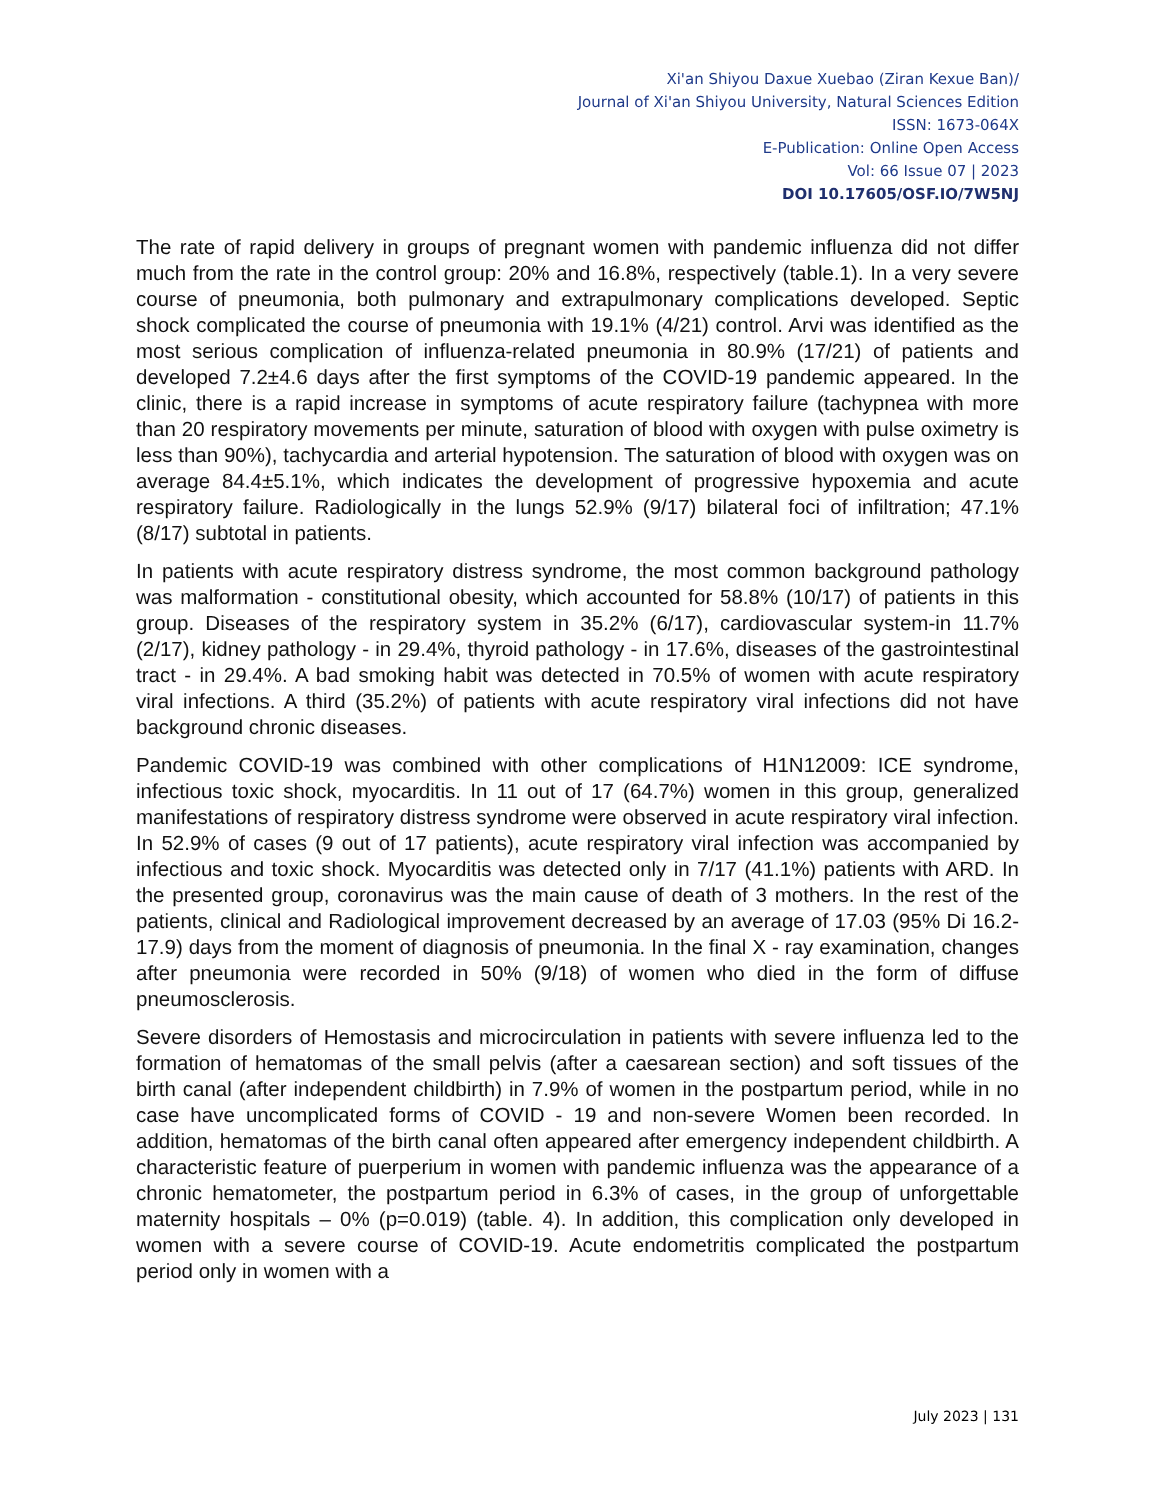Xi'an Shiyou Daxue Xuebao (Ziran Kexue Ban)/
Journal of Xi'an Shiyou University, Natural Sciences Edition
ISSN: 1673-064X
E-Publication: Online Open Access
Vol: 66 Issue 07 | 2023
DOI 10.17605/OSF.IO/7W5NJ
The rate of rapid delivery in groups of pregnant women with pandemic influenza did not differ much from the rate in the control group: 20% and 16.8%, respectively (table.1). In a very severe course of pneumonia, both pulmonary and extrapulmonary complications developed. Septic shock complicated the course of pneumonia with 19.1% (4/21) control. Arvi was identified as the most serious complication of influenza-related pneumonia in 80.9% (17/21) of patients and developed 7.2±4.6 days after the first symptoms of the COVID-19 pandemic appeared. In the clinic, there is a rapid increase in symptoms of acute respiratory failure (tachypnea with more than 20 respiratory movements per minute, saturation of blood with oxygen with pulse oximetry is less than 90%), tachycardia and arterial hypotension. The saturation of blood with oxygen was on average 84.4±5.1%, which indicates the development of progressive hypoxemia and acute respiratory failure. Radiologically in the lungs 52.9% (9/17) bilateral foci of infiltration; 47.1% (8/17) subtotal in patients.
In patients with acute respiratory distress syndrome, the most common background pathology was malformation - constitutional obesity, which accounted for 58.8% (10/17) of patients in this group. Diseases of the respiratory system in 35.2% (6/17), cardiovascular system-in 11.7% (2/17), kidney pathology - in 29.4%, thyroid pathology - in 17.6%, diseases of the gastrointestinal tract - in 29.4%. A bad smoking habit was detected in 70.5% of women with acute respiratory viral infections. A third (35.2%) of patients with acute respiratory viral infections did not have background chronic diseases.
Pandemic COVID-19 was combined with other complications of H1N12009: ICE syndrome, infectious toxic shock, myocarditis. In 11 out of 17 (64.7%) women in this group, generalized manifestations of respiratory distress syndrome were observed in acute respiratory viral infection. In 52.9% of cases (9 out of 17 patients), acute respiratory viral infection was accompanied by infectious and toxic shock. Myocarditis was detected only in 7/17 (41.1%) patients with ARD. In the presented group, coronavirus was the main cause of death of 3 mothers. In the rest of the patients, clinical and Radiological improvement decreased by an average of 17.03 (95% Di 16.2-17.9) days from the moment of diagnosis of pneumonia. In the final X - ray examination, changes after pneumonia were recorded in 50% (9/18) of women who died in the form of diffuse pneumosclerosis.
Severe disorders of Hemostasis and microcirculation in patients with severe influenza led to the formation of hematomas of the small pelvis (after a caesarean section) and soft tissues of the birth canal (after independent childbirth) in 7.9% of women in the postpartum period, while in no case have uncomplicated forms of COVID - 19 and non-severe Women been recorded. In addition, hematomas of the birth canal often appeared after emergency independent childbirth. A characteristic feature of puerperium in women with pandemic influenza was the appearance of a chronic hematometer, the postpartum period in 6.3% of cases, in the group of unforgettable maternity hospitals – 0% (p=0.019) (table. 4). In addition, this complication only developed in women with a severe course of COVID-19. Acute endometritis complicated the postpartum period only in women with a
July 2023 | 131